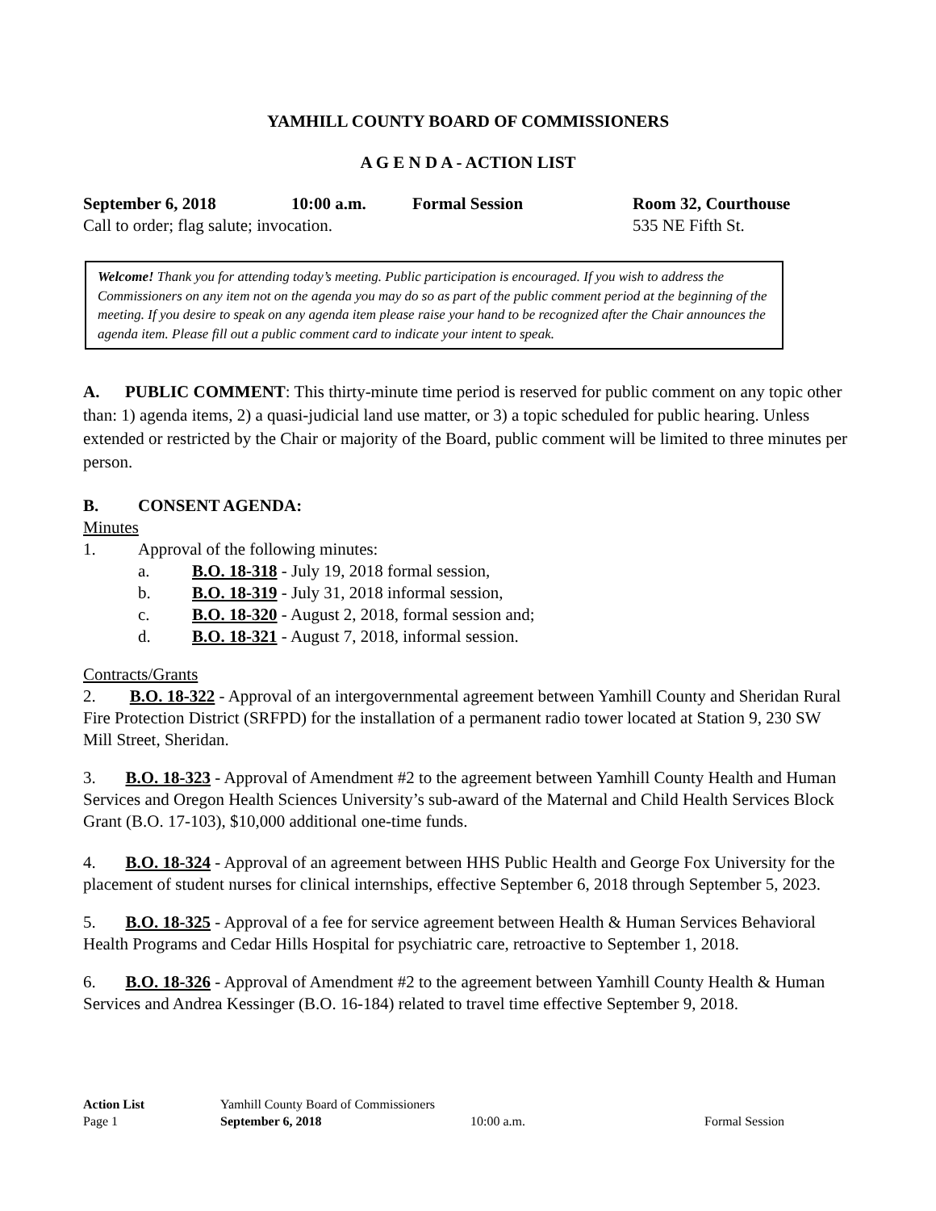YAMHILL COUNTY BOARD OF COMMISSIONERS
A G E N D A - ACTION LIST
September 6, 2018 10:00 a.m. Formal Session Room 32, Courthouse
Call to order; flag salute; invocation. 535 NE Fifth St.
Welcome! Thank you for attending today’s meeting. Public participation is encouraged. If you wish to address the Commissioners on any item not on the agenda you may do so as part of the public comment period at the beginning of the meeting. If you desire to speak on any agenda item please raise your hand to be recognized after the Chair announces the agenda item. Please fill out a public comment card to indicate your intent to speak.
A. PUBLIC COMMENT: This thirty-minute time period is reserved for public comment on any topic other than: 1) agenda items, 2) a quasi-judicial land use matter, or 3) a topic scheduled for public hearing. Unless extended or restricted by the Chair or majority of the Board, public comment will be limited to three minutes per person.
B. CONSENT AGENDA:
Minutes
1. Approval of the following minutes:
a. B.O. 18-318 - July 19, 2018 formal session,
b. B.O. 18-319 - July 31, 2018 informal session,
c. B.O. 18-320 - August 2, 2018, formal session and;
d. B.O. 18-321 - August 7, 2018, informal session.
Contracts/Grants
2. B.O. 18-322 - Approval of an intergovernmental agreement between Yamhill County and Sheridan Rural Fire Protection District (SRFPD) for the installation of a permanent radio tower located at Station 9, 230 SW Mill Street, Sheridan.
3. B.O. 18-323 - Approval of Amendment #2 to the agreement between Yamhill County Health and Human Services and Oregon Health Sciences University’s sub-award of the Maternal and Child Health Services Block Grant (B.O. 17-103), $10,000 additional one-time funds.
4. B.O. 18-324 - Approval of an agreement between HHS Public Health and George Fox University for the placement of student nurses for clinical internships, effective September 6, 2018 through September 5, 2023.
5. B.O. 18-325 - Approval of a fee for service agreement between Health & Human Services Behavioral Health Programs and Cedar Hills Hospital for psychiatric care, retroactive to September 1, 2018.
6. B.O. 18-326 - Approval of Amendment #2 to the agreement between Yamhill County Health & Human Services and Andrea Kessinger (B.O. 16-184) related to travel time effective September 9, 2018.
Action List
Page 1
Yamhill County Board of Commissioners
September 6, 2018
10:00 a.m.
Formal Session